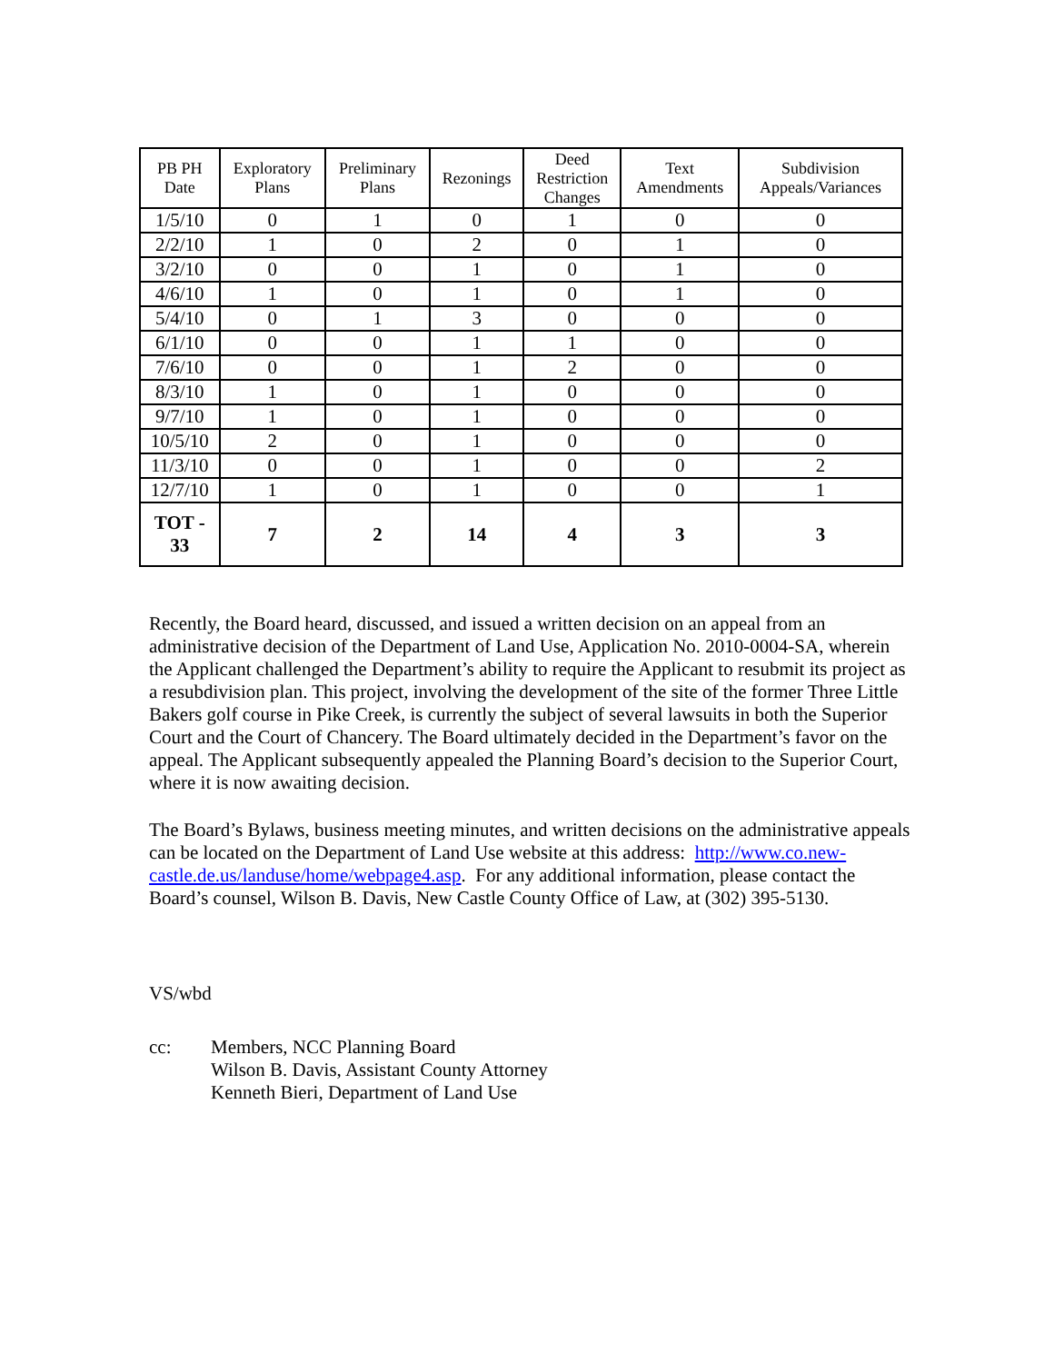| PB PH Date | Exploratory Plans | Preliminary Plans | Rezonings | Deed Restriction Changes | Text Amendments | Subdivision Appeals/Variances |
| --- | --- | --- | --- | --- | --- | --- |
| 1/5/10 | 0 | 1 | 0 | 1 | 0 | 0 |
| 2/2/10 | 1 | 0 | 2 | 0 | 1 | 0 |
| 3/2/10 | 0 | 0 | 1 | 0 | 1 | 0 |
| 4/6/10 | 1 | 0 | 1 | 0 | 1 | 0 |
| 5/4/10 | 0 | 1 | 3 | 0 | 0 | 0 |
| 6/1/10 | 0 | 0 | 1 | 1 | 0 | 0 |
| 7/6/10 | 0 | 0 | 1 | 2 | 0 | 0 |
| 8/3/10 | 1 | 0 | 1 | 0 | 0 | 0 |
| 9/7/10 | 1 | 0 | 1 | 0 | 0 | 0 |
| 10/5/10 | 2 | 0 | 1 | 0 | 0 | 0 |
| 11/3/10 | 0 | 0 | 1 | 0 | 0 | 2 |
| 12/7/10 | 1 | 0 | 1 | 0 | 0 | 1 |
| TOT - 33 | 7 | 2 | 14 | 4 | 3 | 3 |
Recently, the Board heard, discussed, and issued a written decision on an appeal from an administrative decision of the Department of Land Use, Application No. 2010-0004-SA, wherein the Applicant challenged the Department’s ability to require the Applicant to resubmit its project as a resubdivision plan. This project, involving the development of the site of the former Three Little Bakers golf course in Pike Creek, is currently the subject of several lawsuits in both the Superior Court and the Court of Chancery. The Board ultimately decided in the Department’s favor on the appeal. The Applicant subsequently appealed the Planning Board’s decision to the Superior Court, where it is now awaiting decision.
The Board’s Bylaws, business meeting minutes, and written decisions on the administrative appeals can be located on the Department of Land Use website at this address: http://www.co.new-castle.de.us/landuse/home/webpage4.asp. For any additional information, please contact the Board’s counsel, Wilson B. Davis, New Castle County Office of Law, at (302) 395-5130.
VS/wbd
cc: Members, NCC Planning Board
Wilson B. Davis, Assistant County Attorney
Kenneth Bieri, Department of Land Use